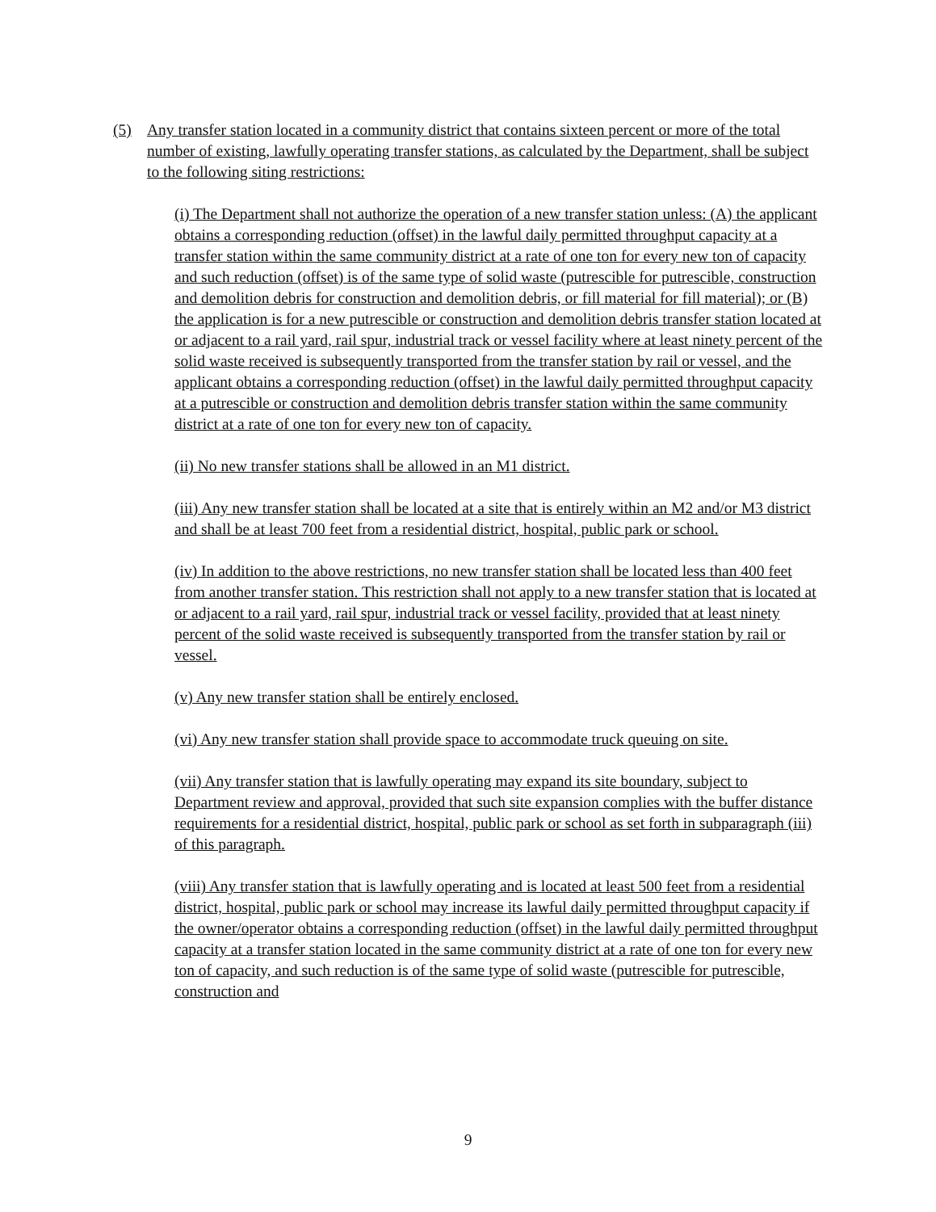(5) Any transfer station located in a community district that contains sixteen percent or more of the total number of existing, lawfully operating transfer stations, as calculated by the Department, shall be subject to the following siting restrictions:
(i) The Department shall not authorize the operation of a new transfer station unless: (A) the applicant obtains a corresponding reduction (offset) in the lawful daily permitted throughput capacity at a transfer station within the same community district at a rate of one ton for every new ton of capacity and such reduction (offset) is of the same type of solid waste (putrescible for putrescible, construction and demolition debris for construction and demolition debris, or fill material for fill material); or (B) the application is for a new putrescible or construction and demolition debris transfer station located at or adjacent to a rail yard, rail spur, industrial track or vessel facility where at least ninety percent of the solid waste received is subsequently transported from the transfer station by rail or vessel, and the applicant obtains a corresponding reduction (offset) in the lawful daily permitted throughput capacity at a putrescible or construction and demolition debris transfer station within the same community district at a rate of one ton for every new ton of capacity.
(ii) No new transfer stations shall be allowed in an M1 district.
(iii) Any new transfer station shall be located at a site that is entirely within an M2 and/or M3 district and shall be at least 700 feet from a residential district, hospital, public park or school.
(iv) In addition to the above restrictions, no new transfer station shall be located less than 400 feet from another transfer station. This restriction shall not apply to a new transfer station that is located at or adjacent to a rail yard, rail spur, industrial track or vessel facility, provided that at least ninety percent of the solid waste received is subsequently transported from the transfer station by rail or vessel.
(v) Any new transfer station shall be entirely enclosed.
(vi) Any new transfer station shall provide space to accommodate truck queuing on site.
(vii) Any transfer station that is lawfully operating may expand its site boundary, subject to Department review and approval, provided that such site expansion complies with the buffer distance requirements for a residential district, hospital, public park or school as set forth in subparagraph (iii) of this paragraph.
(viii) Any transfer station that is lawfully operating and is located at least 500 feet from a residential district, hospital, public park or school may increase its lawful daily permitted throughput capacity if the owner/operator obtains a corresponding reduction (offset) in the lawful daily permitted throughput capacity at a transfer station located in the same community district at a rate of one ton for every new ton of capacity, and such reduction is of the same type of solid waste (putrescible for putrescible, construction and
9